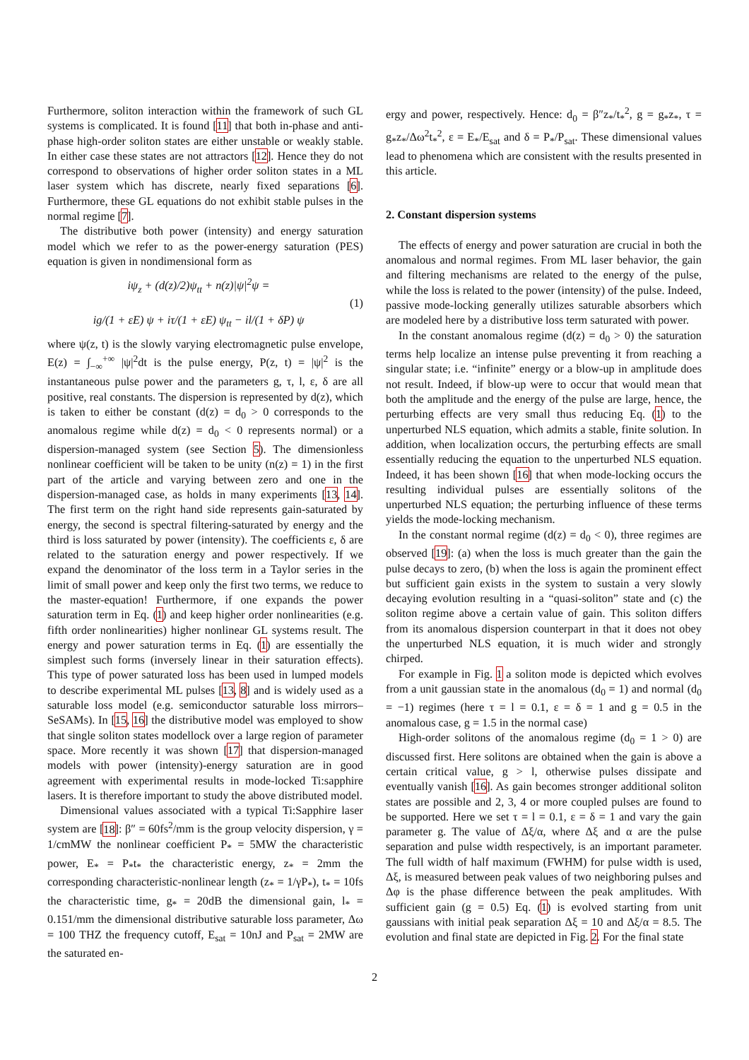Furthermore, soliton interaction within the framework of such GL systems is complicated. It is found [11] that both in-phase and anti-phase high-order soliton states are either unstable or weakly stable. In either case these states are not attractors [12]. Hence they do not correspond to observations of higher order soliton states in a ML laser system which has discrete, nearly fixed separations [6]. Furthermore, these GL equations do not exhibit stable pulses in the normal regime [7].
The distributive both power (intensity) and energy saturation model which we refer to as the power-energy saturation (PES) equation is given in nondimensional form as
iψ<sub>z</sub> + (d(z)/2)ψ<sub>tt</sub> + n(z)|ψ|<sup>2</sup>ψ =
ig/(1 + εE) ψ + iτ/(1 + εE) ψ<sub>tt</sub> − il/(1 + δP) ψ
(1)
where ψ(z, t) is the slowly varying electromagnetic pulse envelope, E(z) = ∫<sub>−∞</sub><sup>+∞</sup> |ψ|<sup>2</sup>dt is the pulse energy, P(z, t) = |ψ|<sup>2</sup> is the instantaneous pulse power and the parameters g, τ, l, ε, δ are all positive, real constants. The dispersion is represented by d(z), which is taken to either be constant (d(z) = d<sub>0</sub> > 0 corresponds to the anomalous regime while d(z) = d<sub>0</sub> < 0 represents normal) or a dispersion-managed system (see Section 5). The dimensionless nonlinear coefficient will be taken to be unity (n(z) = 1) in the first part of the article and varying between zero and one in the dispersion-managed case, as holds in many experiments [13, 14]. The first term on the right hand side represents gain-saturated by energy, the second is spectral filtering-saturated by energy and the third is loss saturated by power (intensity). The coefficients ε, δ are related to the saturation energy and power respectively. If we expand the denominator of the loss term in a Taylor series in the limit of small power and keep only the first two terms, we reduce to the master-equation! Furthermore, if one expands the power saturation term in Eq. (1) and keep higher order nonlinearities (e.g. fifth order nonlinearities) higher nonlinear GL systems result. The energy and power saturation terms in Eq. (1) are essentially the simplest such forms (inversely linear in their saturation effects). This type of power saturated loss has been used in lumped models to describe experimental ML pulses [13, 8] and is widely used as a saturable loss model (e.g. semiconductor saturable loss mirrors–SeSAMs). In [15, 16] the distributive model was employed to show that single soliton states modellock over a large region of parameter space. More recently it was shown [17] that dispersion-managed models with power (intensity)-energy saturation are in good agreement with experimental results in mode-locked Ti:sapphire lasers. It is therefore important to study the above distributed model.
Dimensional values associated with a typical Ti:Sapphire laser system are [18]: β″ = 60fs<sup>2</sup>/mm is the group velocity dispersion, γ = 1/cmMW the nonlinear coefficient P<sub>*</sub> = 5MW the characteristic power, E<sub>*</sub> = P<sub>*</sub>t<sub>*</sub> the characteristic energy, z<sub>*</sub> = 2mm the corresponding characteristic-nonlinear length (z<sub>*</sub> = 1/γP<sub>*</sub>), t<sub>*</sub> = 10fs the characteristic time, g<sub>*</sub> = 20dB the dimensional gain, l<sub>*</sub> = 0.151/mm the dimensional distributive saturable loss parameter, Δω = 100 THZ the frequency cutoff, E<sub>sat</sub> = 10nJ and P<sub>sat</sub> = 2MW are the saturated en-
ergy and power, respectively. Hence: d<sub>0</sub> = β″z<sub>*</sub>/t<sub>*</sub><sup>2</sup>, g = g<sub>*</sub>z<sub>*</sub>, τ = g<sub>*</sub>z<sub>*</sub>/Δω<sup>2</sup>t<sub>*</sub><sup>2</sup>, ε = E<sub>*</sub>/E<sub>sat</sub> and δ = P<sub>*</sub>/P<sub>sat</sub>. These dimensional values lead to phenomena which are consistent with the results presented in this article.
2. Constant dispersion systems
The effects of energy and power saturation are crucial in both the anomalous and normal regimes. From ML laser behavior, the gain and filtering mechanisms are related to the energy of the pulse, while the loss is related to the power (intensity) of the pulse. Indeed, passive mode-locking generally utilizes saturable absorbers which are modeled here by a distributive loss term saturated with power.
In the constant anomalous regime (d(z) = d<sub>0</sub> > 0) the saturation terms help localize an intense pulse preventing it from reaching a singular state; i.e. “infinite” energy or a blow-up in amplitude does not result. Indeed, if blow-up were to occur that would mean that both the amplitude and the energy of the pulse are large, hence, the perturbing effects are very small thus reducing Eq. (1) to the unperturbed NLS equation, which admits a stable, finite solution. In addition, when localization occurs, the perturbing effects are small essentially reducing the equation to the unperturbed NLS equation. Indeed, it has been shown [16] that when mode-locking occurs the resulting individual pulses are essentially solitons of the unperturbed NLS equation; the perturbing influence of these terms yields the mode-locking mechanism.
In the constant normal regime (d(z) = d<sub>0</sub> < 0), three regimes are observed [19]: (a) when the loss is much greater than the gain the pulse decays to zero, (b) when the loss is again the prominent effect but sufficient gain exists in the system to sustain a very slowly decaying evolution resulting in a “quasi-soliton” state and (c) the soliton regime above a certain value of gain. This soliton differs from its anomalous dispersion counterpart in that it does not obey the unperturbed NLS equation, it is much wider and strongly chirped.
For example in Fig. 1 a soliton mode is depicted which evolves from a unit gaussian state in the anomalous (d<sub>0</sub> = 1) and normal (d<sub>0</sub> = −1) regimes (here τ = l = 0.1, ε = δ = 1 and g = 0.5 in the anomalous case, g = 1.5 in the normal case)
High-order solitons of the anomalous regime (d<sub>0</sub> = 1 > 0) are discussed first. Here solitons are obtained when the gain is above a certain critical value, g > l, otherwise pulses dissipate and eventually vanish [16]. As gain becomes stronger additional soliton states are possible and 2, 3, 4 or more coupled pulses are found to be supported. Here we set τ = l = 0.1, ε = δ = 1 and vary the gain parameter g. The value of Δξ/α, where Δξ and α are the pulse separation and pulse width respectively, is an important parameter. The full width of half maximum (FWHM) for pulse width is used, Δξ, is measured between peak values of two neighboring pulses and Δφ is the phase difference between the peak amplitudes. With sufficient gain (g = 0.5) Eq. (1) is evolved starting from unit gaussians with initial peak separation Δξ = 10 and Δξ/α = 8.5. The evolution and final state are depicted in Fig. 2. For the final state
2